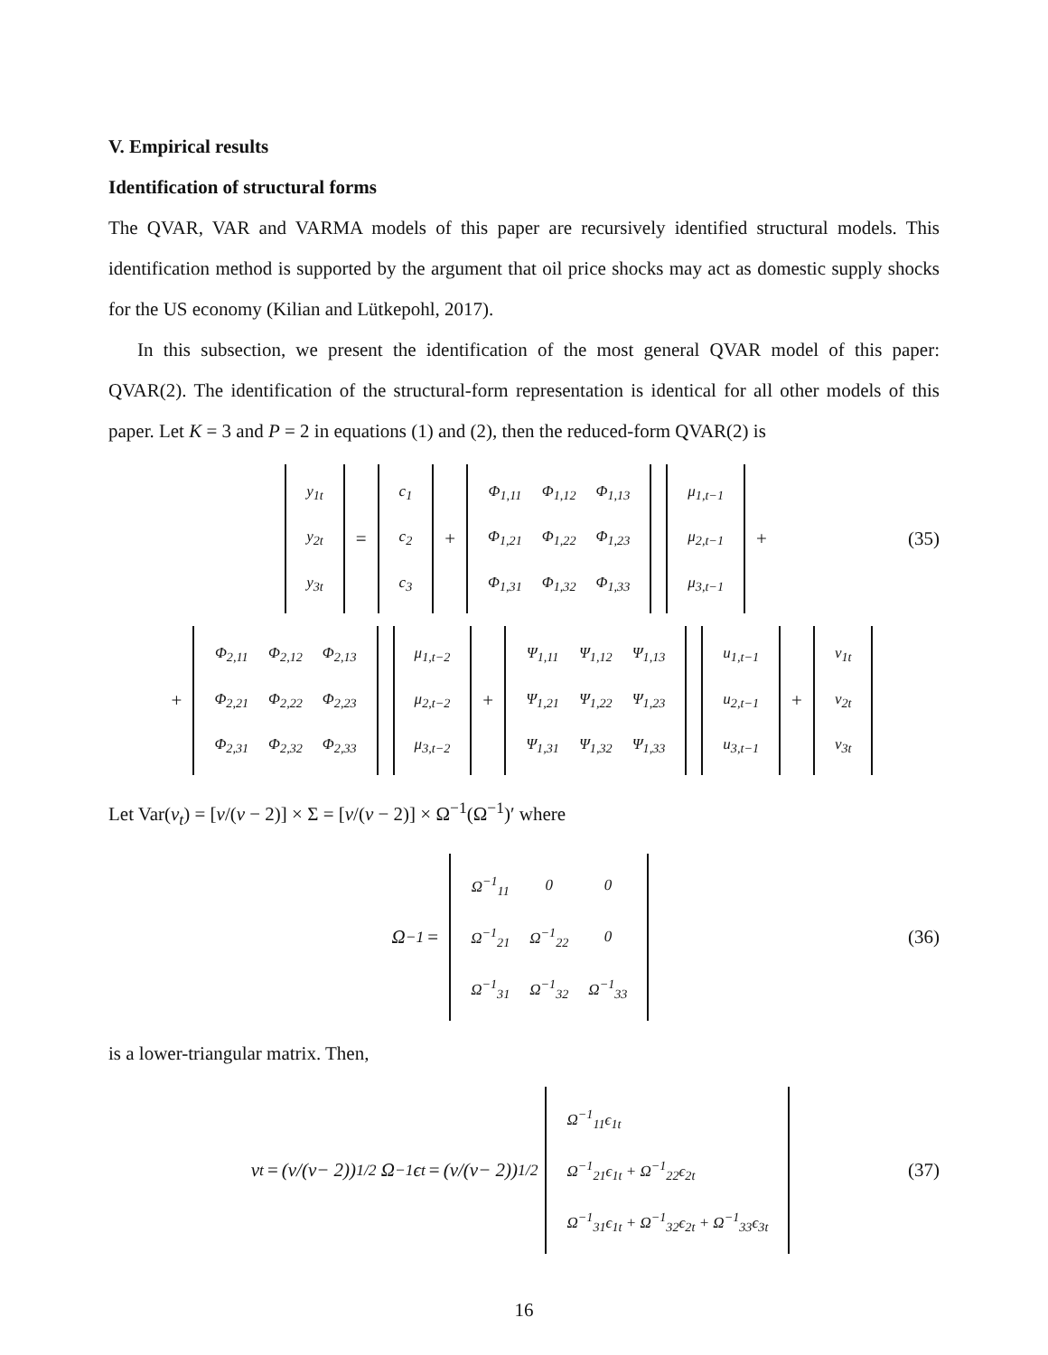V. Empirical results
Identification of structural forms
The QVAR, VAR and VARMA models of this paper are recursively identified structural models. This identification method is supported by the argument that oil price shocks may act as domestic supply shocks for the US economy (Kilian and Lütkepohl, 2017).
In this subsection, we present the identification of the most general QVAR model of this paper: QVAR(2). The identification of the structural-form representation is identical for all other models of this paper. Let K = 3 and P = 2 in equations (1) and (2), then the reduced-form QVAR(2) is
| y<sub>1t</sub> |
| y<sub>2t</sub> |
| y<sub>3t</sub> |
=
| c<sub>1</sub> |
| c<sub>2</sub> |
| c<sub>3</sub> |
+
| Φ<sub>1,11</sub> | Φ<sub>1,12</sub> | Φ<sub>1,13</sub> |
| Φ<sub>1,21</sub> | Φ<sub>1,22</sub> | Φ<sub>1,23</sub> |
| Φ<sub>1,31</sub> | Φ<sub>1,32</sub> | Φ<sub>1,33</sub> |
| μ<sub>1,t−1</sub> |
| μ<sub>2,t−1</sub> |
| μ<sub>3,t−1</sub> |
+ (35)
+
| Φ<sub>2,11</sub> | Φ<sub>2,12</sub> | Φ<sub>2,13</sub> |
| Φ<sub>2,21</sub> | Φ<sub>2,22</sub> | Φ<sub>2,23</sub> |
| Φ<sub>2,31</sub> | Φ<sub>2,32</sub> | Φ<sub>2,33</sub> |
| μ<sub>1,t−2</sub> |
| μ<sub>2,t−2</sub> |
| μ<sub>3,t−2</sub> |
+
| Ψ<sub>1,11</sub> | Ψ<sub>1,12</sub> | Ψ<sub>1,13</sub> |
| Ψ<sub>1,21</sub> | Ψ<sub>1,22</sub> | Ψ<sub>1,23</sub> |
| Ψ<sub>1,31</sub> | Ψ<sub>1,32</sub> | Ψ<sub>1,33</sub> |
| u<sub>1,t−1</sub> |
| u<sub>2,t−1</sub> |
| u<sub>3,t−1</sub> |
+
| v<sub>1t</sub> |
| v<sub>2t</sub> |
| v<sub>3t</sub> |
Let Var(v<sub>t</sub>) = [ν/(ν − 2)] × Σ = [ν/(ν − 2)] × Ω<sup>−1</sup>(Ω<sup>−1</sup>)′ where
Ω<sup>−1</sup> =
| Ω<sup>−1</sup><sub>11</sub> | 0 | 0 |
| Ω<sup>−1</sup><sub>21</sub> | Ω<sup>−1</sup><sub>22</sub> | 0 |
| Ω<sup>−1</sup><sub>31</sub> | Ω<sup>−1</sup><sub>32</sub> | Ω<sup>−1</sup><sub>33</sub> |
(36)
is a lower-triangular matrix. Then,
v<sub>t</sub> = (ν /(ν − 2))<sup>1/2</sup> Ω<sup>−1</sup>ϵ<sub>t</sub> = (ν /(ν − 2))<sup>1/2</sup>
| Ω<sup>−1</sup><sub>11</sub>ϵ<sub>1t</sub> |
| Ω<sup>−1</sup><sub>21</sub>ϵ<sub>1t</sub> + Ω<sup>−1</sup><sub>22</sub>ϵ<sub>2t</sub> |
| Ω<sup>−1</sup><sub>31</sub>ϵ<sub>1t</sub> + Ω<sup>−1</sup><sub>32</sub>ϵ<sub>2t</sub> + Ω<sup>−1</sup><sub>33</sub>ϵ<sub>3t</sub> |
(37)
16